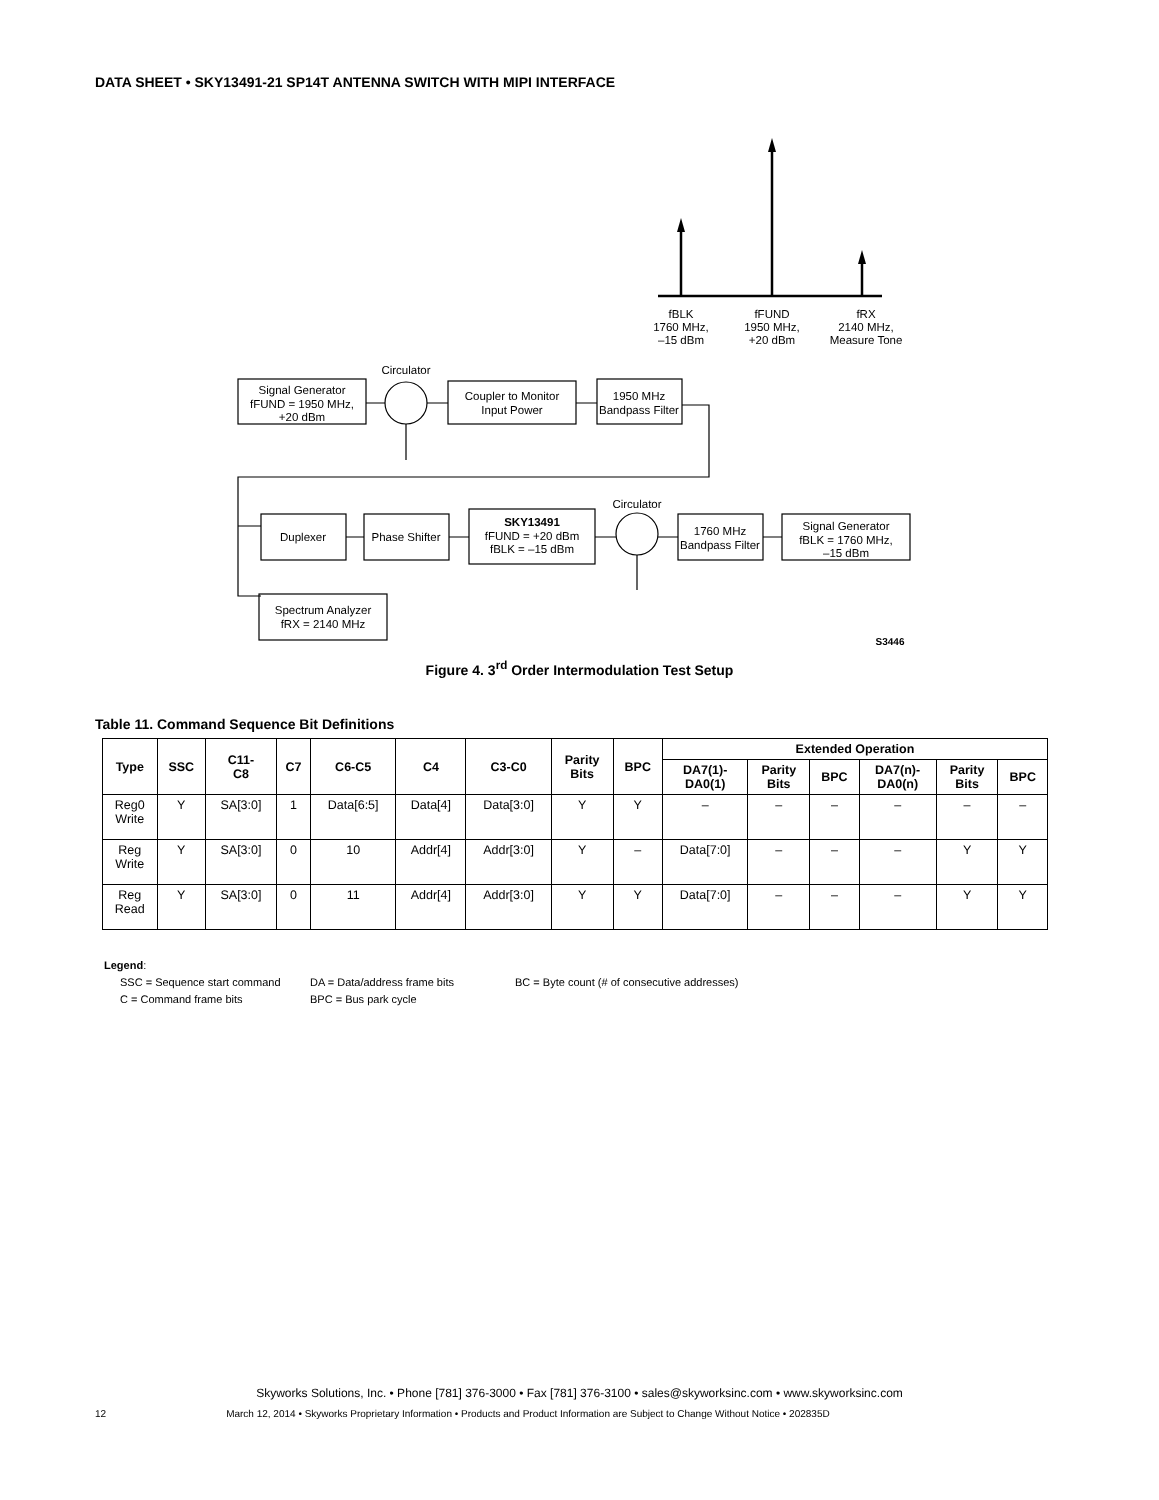DATA SHEET • SKY13491-21 SP14T ANTENNA SWITCH WITH MIPI INTERFACE
fBLK
1760 MHz,
–15 dBm
fFUND
1950 MHz,
+20 dBm
fRX
2140 MHz,
Measure Tone
Circulator
Signal Generator
fFUND = 1950 MHz,
+20 dBm
Coupler to Monitor
Input Power
1950 MHz
Bandpass Filter
Circulator
Duplexer
Phase Shifter
SKY13491
fFUND = +20 dBm
fBLK = –15 dBm
1760 MHz
Bandpass Filter
Signal Generator
fBLK = 1760 MHz,
–15 dBm
Spectrum Analyzer
fRX = 2140 MHz
S3446
Figure 4. 3<sup>rd</sup> Order Intermodulation Test Setup
Table 11. Command Sequence Bit Definitions
| Type | SSC | C11- C8 | C7 | C6-C5 | C4 | C3-C0 | Parity Bits | BPC | Extended Operation | | | | | |
| --- | --- | --- | --- | --- | --- | --- | --- | --- | --- | --- | --- | --- | --- | --- |
| | | | | | | | | | DA7(1)- DA0(1) | Parity Bits | BPC | DA7(n)- DA0(n) | Parity Bits | BPC |
| Reg0 Write | Y | SA[3:0] | 1 | Data[6:5] | Data[4] | Data[3:0] | Y | Y | – | – | – | – | – | – |
| Reg Write | Y | SA[3:0] | 0 | 10 | Addr[4] | Addr[3:0] | Y | – | Data[7:0] | – | – | – | Y | Y |
| Reg Read | Y | SA[3:0] | 0 | 11 | Addr[4] | Addr[3:0] | Y | Y | Data[7:0] | – | – | – | Y | Y |
Legend:
SSC = Sequence start command DA = Data/address frame bits BC = Byte count (# of consecutive addresses)
C = Command frame bits BPC = Bus park cycle
Skyworks Solutions, Inc. • Phone [781] 376-3000 • Fax [781] 376-3100 • sales@skyworksinc.com • www.skyworksinc.com
12 March 12, 2014 • Skyworks Proprietary Information • Products and Product Information are Subject to Change Without Notice • 202835D